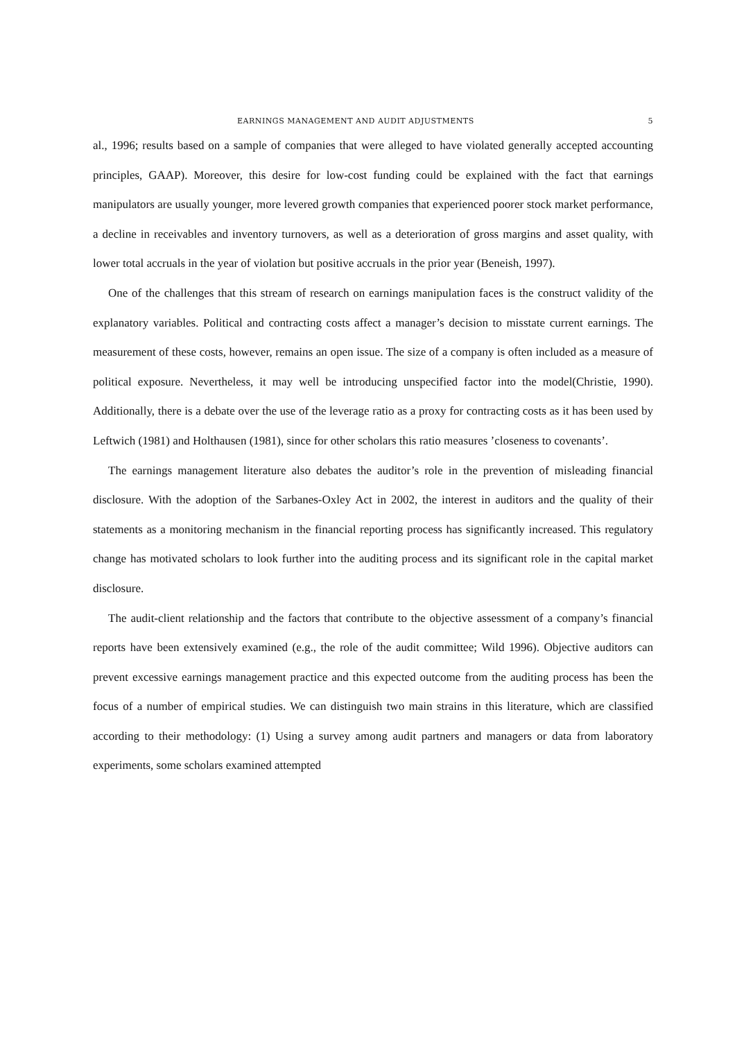EARNINGS MANAGEMENT AND AUDIT ADJUSTMENTS 5
al., 1996; results based on a sample of companies that were alleged to have violated generally accepted accounting principles, GAAP). Moreover, this desire for low-cost funding could be explained with the fact that earnings manipulators are usually younger, more levered growth companies that experienced poorer stock market performance, a decline in receivables and inventory turnovers, as well as a deterioration of gross margins and asset quality, with lower total accruals in the year of violation but positive accruals in the prior year (Beneish, 1997).
One of the challenges that this stream of research on earnings manipulation faces is the construct validity of the explanatory variables. Political and contracting costs affect a manager’s decision to misstate current earnings. The measurement of these costs, however, remains an open issue. The size of a company is often included as a measure of political exposure. Nevertheless, it may well be introducing unspecified factor into the model(Christie, 1990). Additionally, there is a debate over the use of the leverage ratio as a proxy for contracting costs as it has been used by Leftwich (1981) and Holthausen (1981), since for other scholars this ratio measures ’closeness to covenants’.
The earnings management literature also debates the auditor’s role in the prevention of misleading financial disclosure. With the adoption of the Sarbanes-Oxley Act in 2002, the interest in auditors and the quality of their statements as a monitoring mechanism in the financial reporting process has significantly increased. This regulatory change has motivated scholars to look further into the auditing process and its significant role in the capital market disclosure.
The audit-client relationship and the factors that contribute to the objective assessment of a company’s financial reports have been extensively examined (e.g., the role of the audit committee; Wild 1996). Objective auditors can prevent excessive earnings management practice and this expected outcome from the auditing process has been the focus of a number of empirical studies. We can distinguish two main strains in this literature, which are classified according to their methodology: (1) Using a survey among audit partners and managers or data from laboratory experiments, some scholars examined attempted